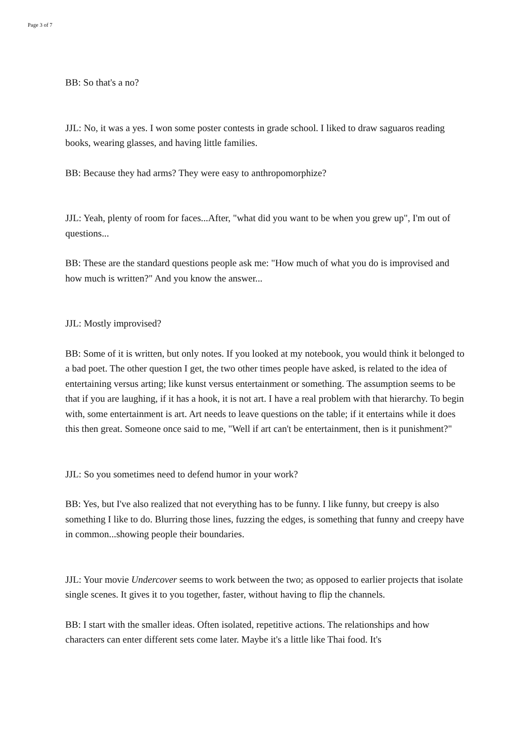Page 3 of 7
BB: So that's a no?
JJL: No, it was a yes. I won some poster contests in grade school. I liked to draw saguaros reading books, wearing glasses, and having little families.
BB: Because they had arms? They were easy to anthropomorphize?
JJL: Yeah, plenty of room for faces...After, "what did you want to be when you grew up", I'm out of questions...
BB: These are the standard questions people ask me: "How much of what you do is improvised and how much is written?" And you know the answer...
JJL: Mostly improvised?
BB: Some of it is written, but only notes. If you looked at my notebook, you would think it belonged to a bad poet. The other question I get, the two other times people have asked, is related to the idea of entertaining versus arting; like kunst versus entertainment or something. The assumption seems to be that if you are laughing, if it has a hook, it is not art. I have a real problem with that hierarchy. To begin with, some entertainment is art. Art needs to leave questions on the table; if it entertains while it does this then great. Someone once said to me, "Well if art can't be entertainment, then is it punishment?"
JJL: So you sometimes need to defend humor in your work?
BB: Yes, but I've also realized that not everything has to be funny. I like funny, but creepy is also something I like to do. Blurring those lines, fuzzing the edges, is something that funny and creepy have in common...showing people their boundaries.
JJL: Your movie Undercover seems to work between the two; as opposed to earlier projects that isolate single scenes. It gives it to you together, faster, without having to flip the channels.
BB: I start with the smaller ideas. Often isolated, repetitive actions. The relationships and how characters can enter different sets come later. Maybe it's a little like Thai food. It's